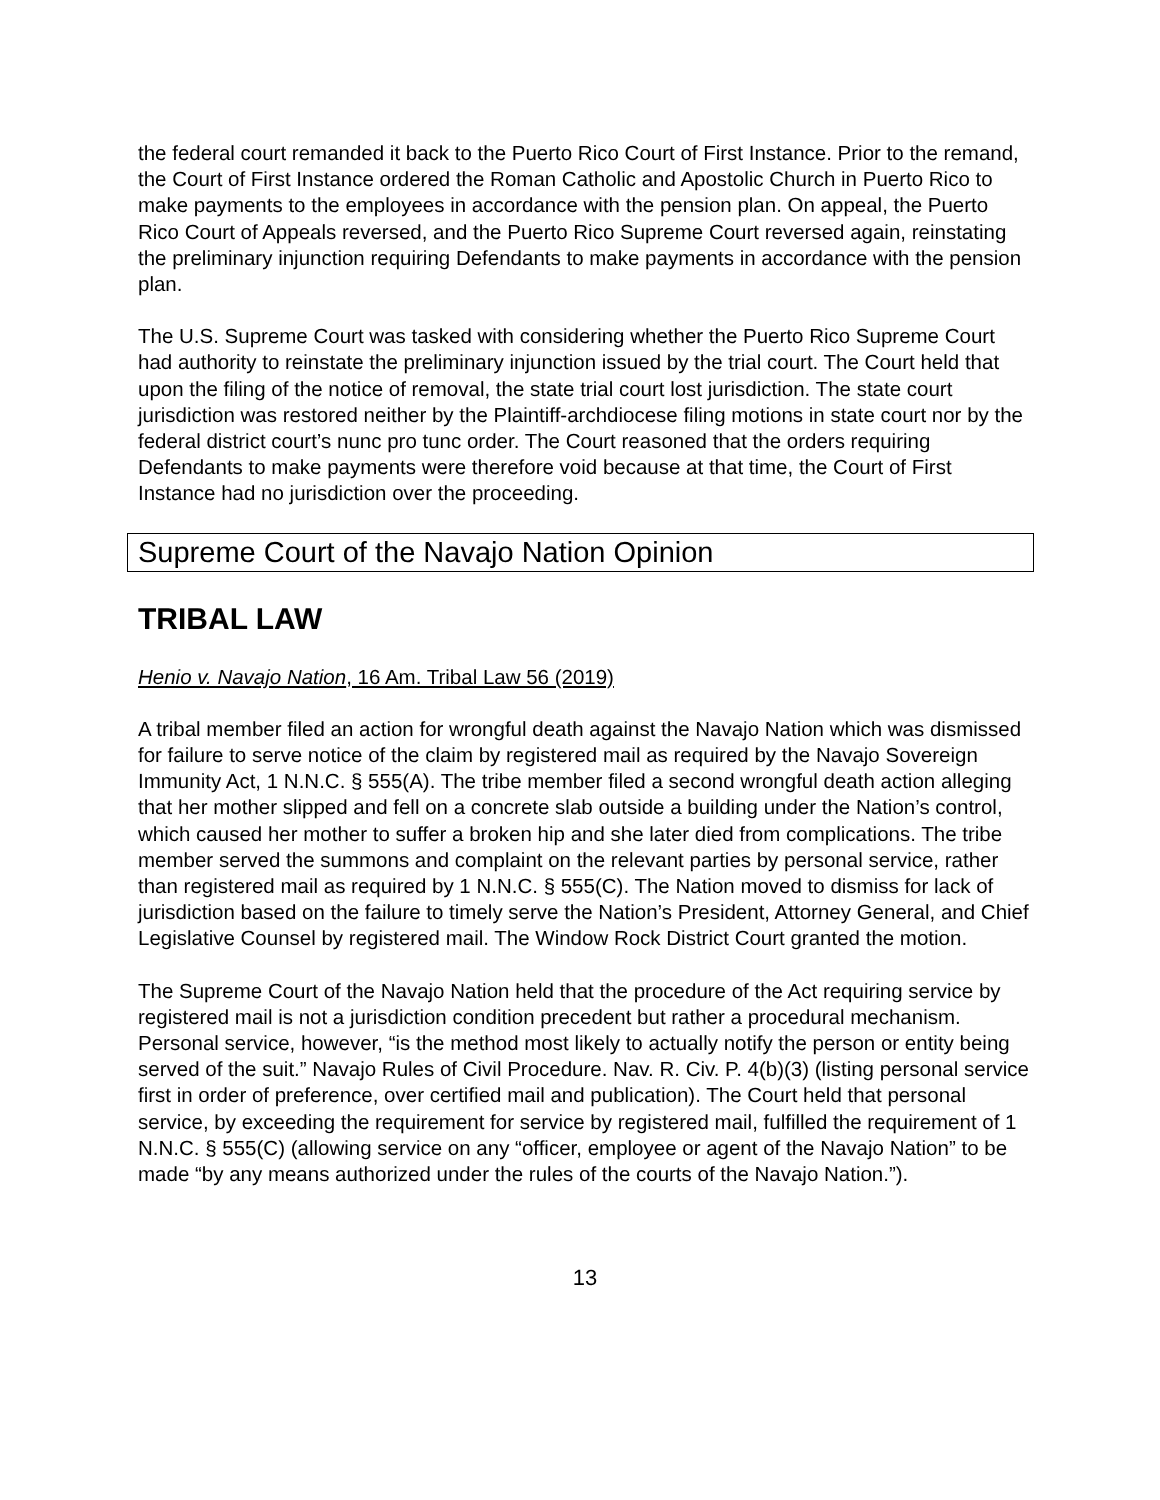the federal court remanded it back to the Puerto Rico Court of First Instance. Prior to the remand, the Court of First Instance ordered the Roman Catholic and Apostolic Church in Puerto Rico to make payments to the employees in accordance with the pension plan. On appeal, the Puerto Rico Court of Appeals reversed, and the Puerto Rico Supreme Court reversed again, reinstating the preliminary injunction requiring Defendants to make payments in accordance with the pension plan.
The U.S. Supreme Court was tasked with considering whether the Puerto Rico Supreme Court had authority to reinstate the preliminary injunction issued by the trial court. The Court held that upon the filing of the notice of removal, the state trial court lost jurisdiction. The state court jurisdiction was restored neither by the Plaintiff-archdiocese filing motions in state court nor by the federal district court’s nunc pro tunc order. The Court reasoned that the orders requiring Defendants to make payments were therefore void because at that time, the Court of First Instance had no jurisdiction over the proceeding.
Supreme Court of the Navajo Nation Opinion
TRIBAL LAW
Henio v. Navajo Nation, 16 Am. Tribal Law 56 (2019)
A tribal member filed an action for wrongful death against the Navajo Nation which was dismissed for failure to serve notice of the claim by registered mail as required by the Navajo Sovereign Immunity Act, 1 N.N.C. § 555(A). The tribe member filed a second wrongful death action alleging that her mother slipped and fell on a concrete slab outside a building under the Nation’s control, which caused her mother to suffer a broken hip and she later died from complications. The tribe member served the summons and complaint on the relevant parties by personal service, rather than registered mail as required by 1 N.N.C. § 555(C). The Nation moved to dismiss for lack of jurisdiction based on the failure to timely serve the Nation’s President, Attorney General, and Chief Legislative Counsel by registered mail. The Window Rock District Court granted the motion.
The Supreme Court of the Navajo Nation held that the procedure of the Act requiring service by registered mail is not a jurisdiction condition precedent but rather a procedural mechanism. Personal service, however, “is the method most likely to actually notify the person or entity being served of the suit.” Navajo Rules of Civil Procedure. Nav. R. Civ. P. 4(b)(3) (listing personal service first in order of preference, over certified mail and publication). The Court held that personal service, by exceeding the requirement for service by registered mail, fulfilled the requirement of 1 N.N.C. § 555(C) (allowing service on any “officer, employee or agent of the Navajo Nation” to be made “by any means authorized under the rules of the courts of the Navajo Nation.”).
13